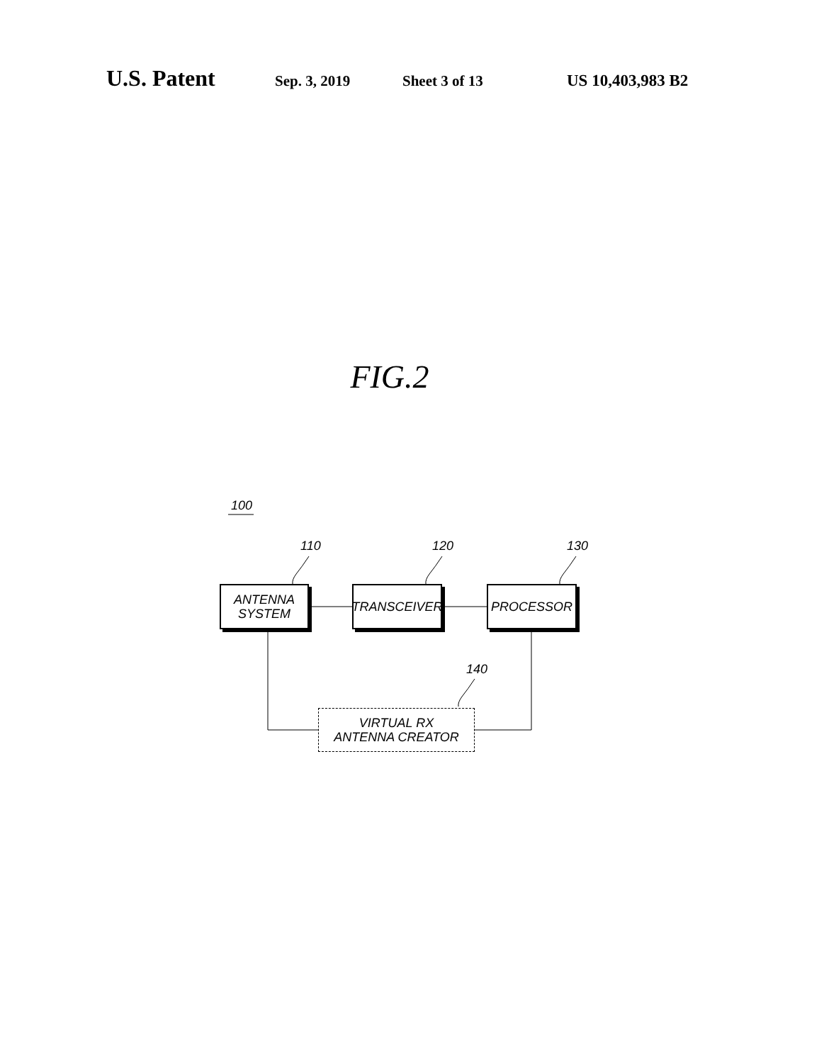U.S. Patent
Sep. 3, 2019 Sheet 3 of 13 US 10,403,983 B2
FIG.2
100
110 120 130
140
ANTENNA
SYSTEM
TRANSCEIVER PROCESSOR
VIRTUAL RX
ANTENNA CREATOR